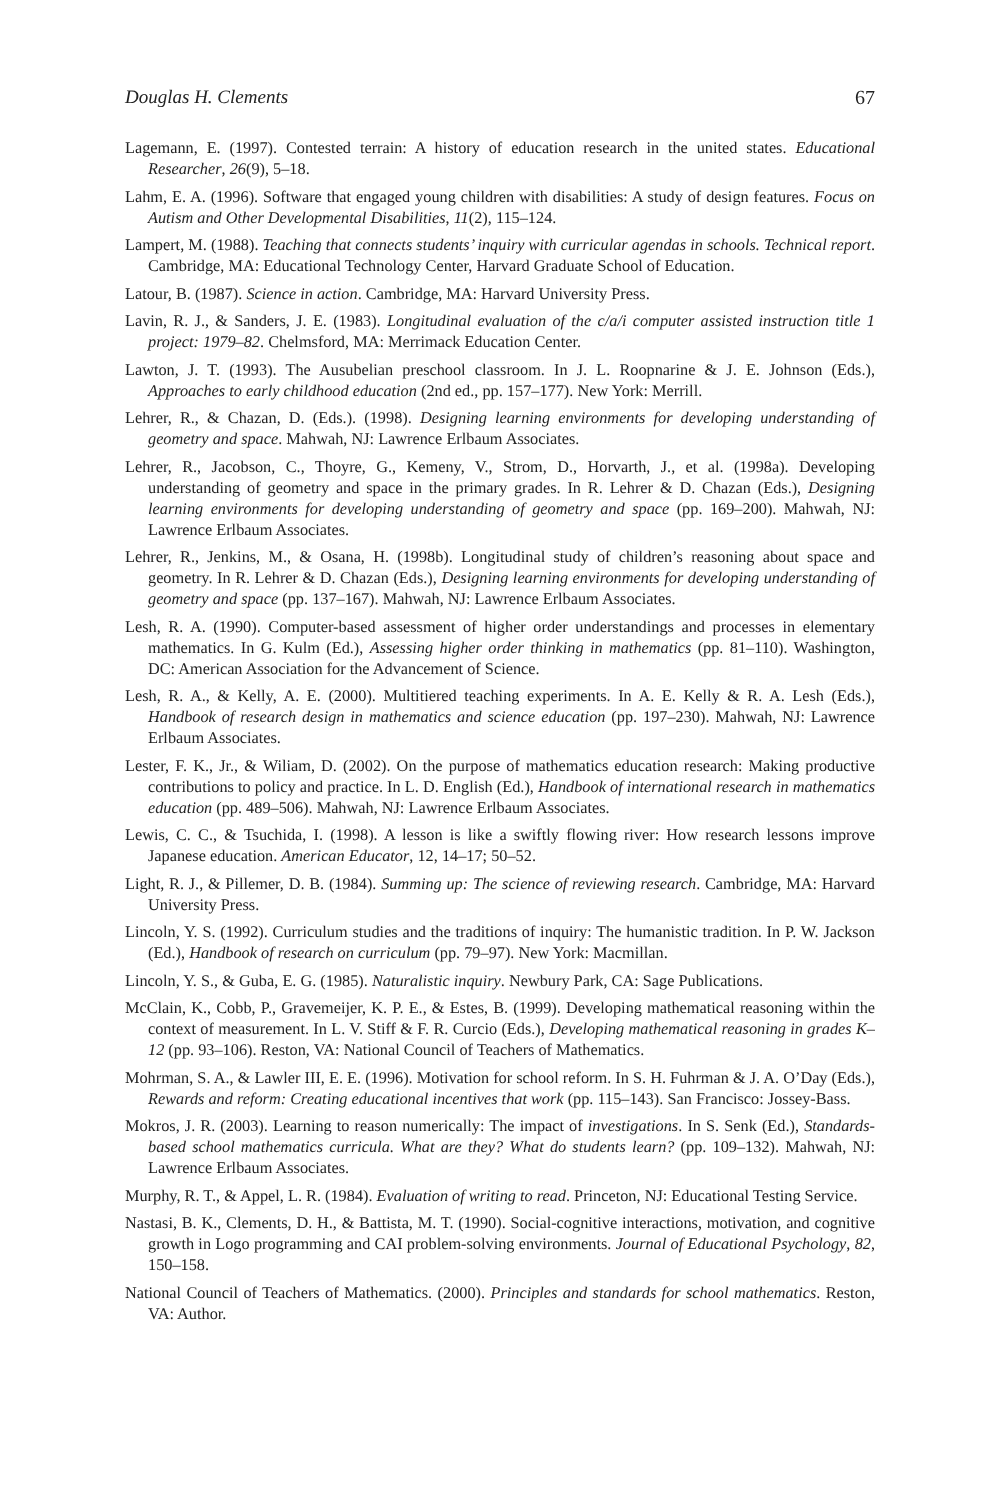Douglas H. Clements 67
Lagemann, E. (1997). Contested terrain: A history of education research in the united states. Educational Researcher, 26(9), 5–18.
Lahm, E. A. (1996). Software that engaged young children with disabilities: A study of design features. Focus on Autism and Other Developmental Disabilities, 11(2), 115–124.
Lampert, M. (1988). Teaching that connects students’ inquiry with curricular agendas in schools. Technical report. Cambridge, MA: Educational Technology Center, Harvard Graduate School of Education.
Latour, B. (1987). Science in action. Cambridge, MA: Harvard University Press.
Lavin, R. J., & Sanders, J. E. (1983). Longitudinal evaluation of the c/a/i computer assisted instruction title 1 project: 1979–82. Chelmsford, MA: Merrimack Education Center.
Lawton, J. T. (1993). The Ausubelian preschool classroom. In J. L. Roopnarine & J. E. Johnson (Eds.), Approaches to early childhood education (2nd ed., pp. 157–177). New York: Merrill.
Lehrer, R., & Chazan, D. (Eds.). (1998). Designing learning environments for developing understanding of geometry and space. Mahwah, NJ: Lawrence Erlbaum Associates.
Lehrer, R., Jacobson, C., Thoyre, G., Kemeny, V., Strom, D., Horvarth, J., et al. (1998a). Developing understanding of geometry and space in the primary grades. In R. Lehrer & D. Chazan (Eds.), Designing learning environments for developing understanding of geometry and space (pp. 169–200). Mahwah, NJ: Lawrence Erlbaum Associates.
Lehrer, R., Jenkins, M., & Osana, H. (1998b). Longitudinal study of children’s reasoning about space and geometry. In R. Lehrer & D. Chazan (Eds.), Designing learning environments for developing understanding of geometry and space (pp. 137–167). Mahwah, NJ: Lawrence Erlbaum Associates.
Lesh, R. A. (1990). Computer-based assessment of higher order understandings and processes in elementary mathematics. In G. Kulm (Ed.), Assessing higher order thinking in mathematics (pp. 81–110). Washington, DC: American Association for the Advancement of Science.
Lesh, R. A., & Kelly, A. E. (2000). Multitiered teaching experiments. In A. E. Kelly & R. A. Lesh (Eds.), Handbook of research design in mathematics and science education (pp. 197–230). Mahwah, NJ: Lawrence Erlbaum Associates.
Lester, F. K., Jr., & Wiliam, D. (2002). On the purpose of mathematics education research: Making productive contributions to policy and practice. In L. D. English (Ed.), Handbook of international research in mathematics education (pp. 489–506). Mahwah, NJ: Lawrence Erlbaum Associates.
Lewis, C. C., & Tsuchida, I. (1998). A lesson is like a swiftly flowing river: How research lessons improve Japanese education. American Educator, 12, 14–17; 50–52.
Light, R. J., & Pillemer, D. B. (1984). Summing up: The science of reviewing research. Cambridge, MA: Harvard University Press.
Lincoln, Y. S. (1992). Curriculum studies and the traditions of inquiry: The humanistic tradition. In P. W. Jackson (Ed.), Handbook of research on curriculum (pp. 79–97). New York: Macmillan.
Lincoln, Y. S., & Guba, E. G. (1985). Naturalistic inquiry. Newbury Park, CA: Sage Publications.
McClain, K., Cobb, P., Gravemeijer, K. P. E., & Estes, B. (1999). Developing mathematical reasoning within the context of measurement. In L. V. Stiff & F. R. Curcio (Eds.), Developing mathematical reasoning in grades K–12 (pp. 93–106). Reston, VA: National Council of Teachers of Mathematics.
Mohrman, S. A., & Lawler III, E. E. (1996). Motivation for school reform. In S. H. Fuhrman & J. A. O’Day (Eds.), Rewards and reform: Creating educational incentives that work (pp. 115–143). San Francisco: Jossey-Bass.
Mokros, J. R. (2003). Learning to reason numerically: The impact of investigations. In S. Senk (Ed.), Standards-based school mathematics curricula. What are they? What do students learn? (pp. 109–132). Mahwah, NJ: Lawrence Erlbaum Associates.
Murphy, R. T., & Appel, L. R. (1984). Evaluation of writing to read. Princeton, NJ: Educational Testing Service.
Nastasi, B. K., Clements, D. H., & Battista, M. T. (1990). Social-cognitive interactions, motivation, and cognitive growth in Logo programming and CAI problem-solving environments. Journal of Educational Psychology, 82, 150–158.
National Council of Teachers of Mathematics. (2000). Principles and standards for school mathematics. Reston, VA: Author.